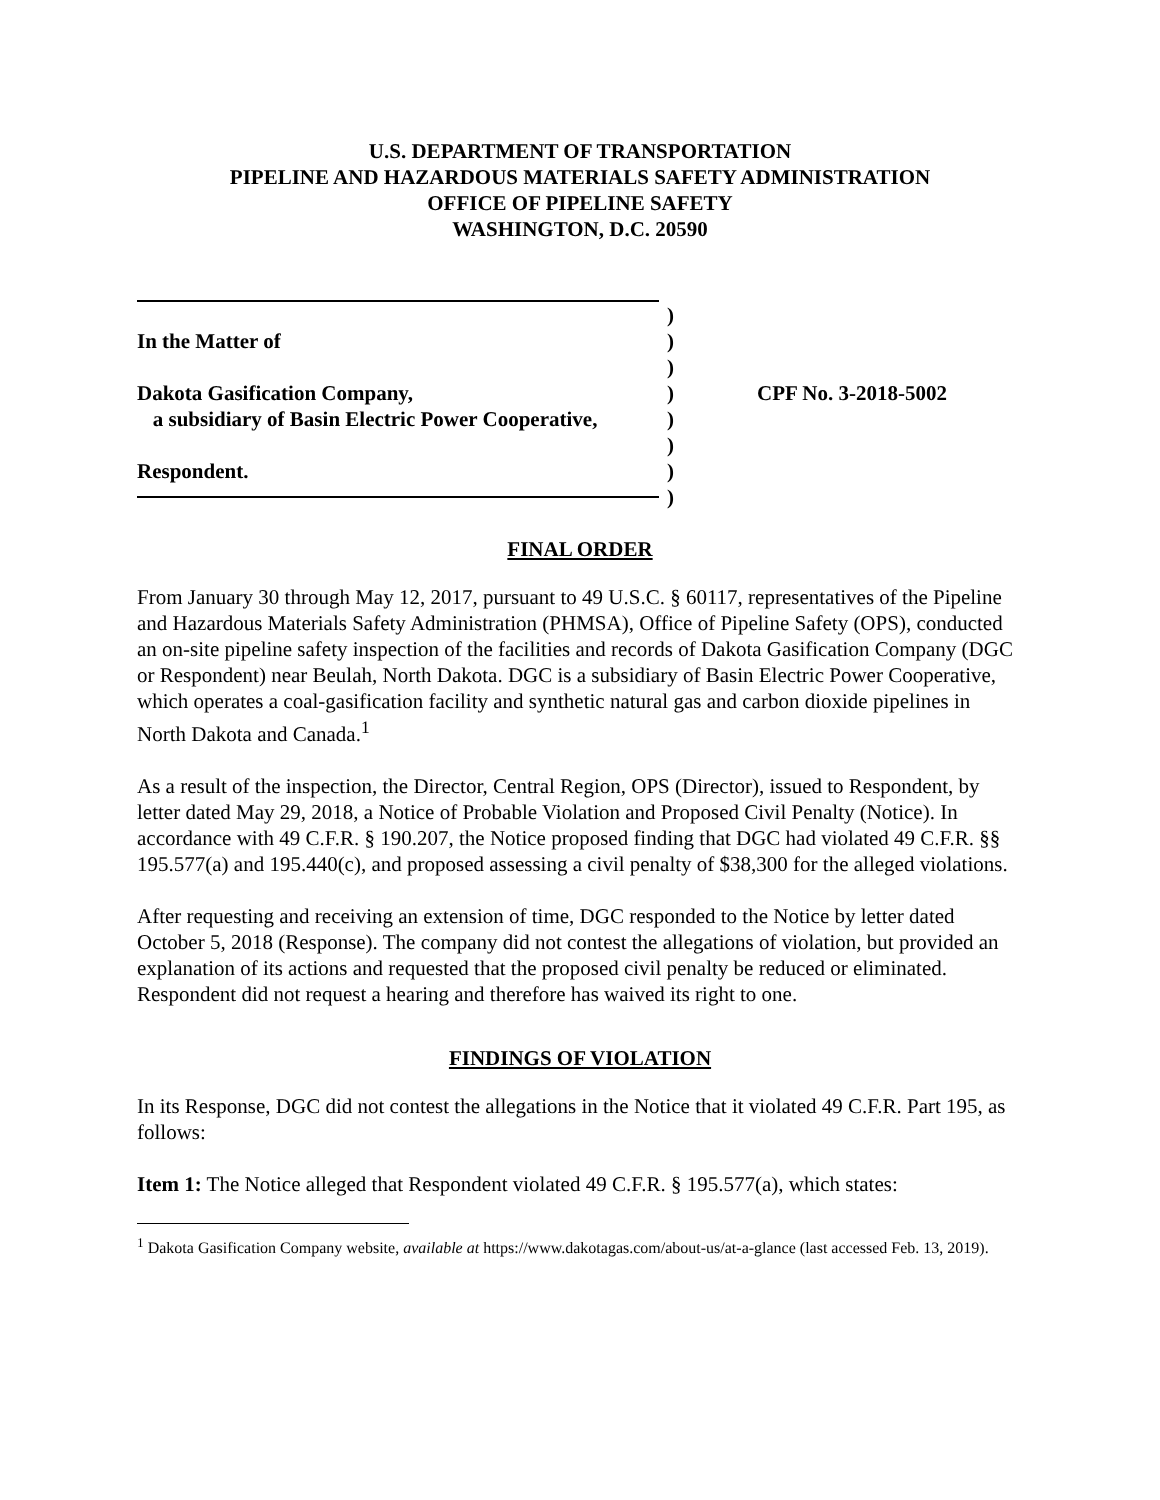U.S. DEPARTMENT OF TRANSPORTATION
PIPELINE AND HAZARDOUS MATERIALS SAFETY ADMINISTRATION
OFFICE OF PIPELINE SAFETY
WASHINGTON, D.C. 20590
In the Matter of
Dakota Gasification Company,
a subsidiary of Basin Electric Power Cooperative,
Respondent.
)
)
)
)
)
)
)
)
CPF No. 3-2018-5002
FINAL ORDER
From January 30 through May 12, 2017, pursuant to 49 U.S.C. § 60117, representatives of the Pipeline and Hazardous Materials Safety Administration (PHMSA), Office of Pipeline Safety (OPS), conducted an on-site pipeline safety inspection of the facilities and records of Dakota Gasification Company (DGC or Respondent) near Beulah, North Dakota. DGC is a subsidiary of Basin Electric Power Cooperative, which operates a coal-gasification facility and synthetic natural gas and carbon dioxide pipelines in North Dakota and Canada.<sup>1</sup>
As a result of the inspection, the Director, Central Region, OPS (Director), issued to Respondent, by letter dated May 29, 2018, a Notice of Probable Violation and Proposed Civil Penalty (Notice). In accordance with 49 C.F.R. § 190.207, the Notice proposed finding that DGC had violated 49 C.F.R. §§ 195.577(a) and 195.440(c), and proposed assessing a civil penalty of $38,300 for the alleged violations.
After requesting and receiving an extension of time, DGC responded to the Notice by letter dated October 5, 2018 (Response). The company did not contest the allegations of violation, but provided an explanation of its actions and requested that the proposed civil penalty be reduced or eliminated. Respondent did not request a hearing and therefore has waived its right to one.
FINDINGS OF VIOLATION
In its Response, DGC did not contest the allegations in the Notice that it violated 49 C.F.R. Part 195, as follows:
Item 1: The Notice alleged that Respondent violated 49 C.F.R. § 195.577(a), which states:
<sup>1</sup> Dakota Gasification Company website, available at https://www.dakotagas.com/about-us/at-a-glance (last accessed Feb. 13, 2019).